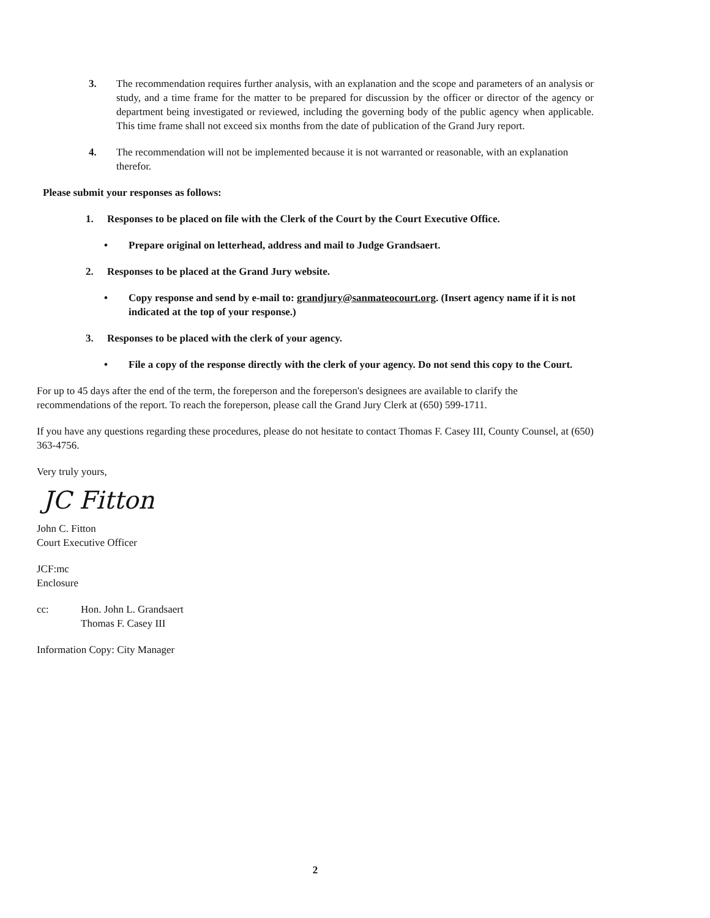3. The recommendation requires further analysis, with an explanation and the scope and parameters of an analysis or study, and a time frame for the matter to be prepared for discussion by the officer or director of the agency or department being investigated or reviewed, including the governing body of the public agency when applicable. This time frame shall not exceed six months from the date of publication of the Grand Jury report.
4. The recommendation will not be implemented because it is not warranted or reasonable, with an explanation therefor.
Please submit your responses as follows:
1. Responses to be placed on file with the Clerk of the Court by the Court Executive Office.
• Prepare original on letterhead, address and mail to Judge Grandsaert.
2. Responses to be placed at the Grand Jury website.
• Copy response and send by e-mail to: grandjury@sanmateocourt.org. (Insert agency name if it is not indicated at the top of your response.)
3. Responses to be placed with the clerk of your agency.
• File a copy of the response directly with the clerk of your agency. Do not send this copy to the Court.
For up to 45 days after the end of the term, the foreperson and the foreperson's designees are available to clarify the recommendations of the report. To reach the foreperson, please call the Grand Jury Clerk at (650) 599-1711.
If you have any questions regarding these procedures, please do not hesitate to contact Thomas F. Casey III, County Counsel, at (650) 363-4756.
Very truly yours,
JC Fitton
John C. Fitton
Court Executive Officer
JCF:mc
Enclosure
cc: Hon. John L. Grandsaert
Thomas F. Casey III
Information Copy: City Manager
2